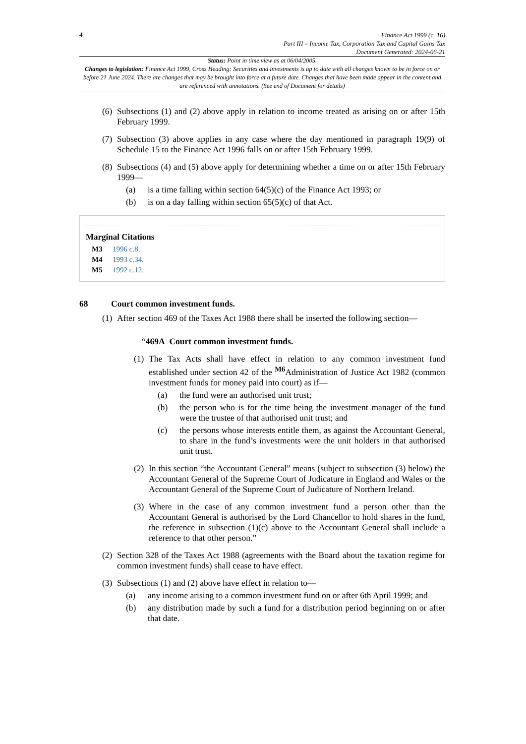4
Finance Act 1999 (c. 16)
Part III – Income Tax, Corporation Tax and Capital Gains Tax
Document Generated: 2024-06-21
Status: Point in time view as at 06/04/2005.
Changes to legislation: Finance Act 1999, Cross Heading: Securities and investments is up to date with all changes known to be in force on or before 21 June 2024. There are changes that may be brought into force at a future date. Changes that have been made appear in the content and are referenced with annotations. (See end of Document for details)
(6) Subsections (1) and (2) above apply in relation to income treated as arising on or after 15th February 1999.
(7) Subsection (3) above applies in any case where the day mentioned in paragraph 19(9) of Schedule 15 to the Finance Act 1996 falls on or after 15th February 1999.
(8) Subsections (4) and (5) above apply for determining whether a time on or after 15th February 1999—
(a) is a time falling within section 64(5)(c) of the Finance Act 1993; or
(b) is on a day falling within section 65(5)(c) of that Act.
Marginal Citations
M3 1996 c.8.
M4 1993 c.34.
M5 1992 c.12.
68 Court common investment funds.
(1) After section 469 of the Taxes Act 1988 there shall be inserted the following section—
“469A Court common investment funds.
(1) The Tax Acts shall have effect in relation to any common investment fund established under section 42 of the <sup>M6</sup>Administration of Justice Act 1982 (common investment funds for money paid into court) as if—
(a) the fund were an authorised unit trust;
(b) the person who is for the time being the investment manager of the fund were the trustee of that authorised unit trust; and
(c) the persons whose interests entitle them, as against the Accountant General, to share in the fund’s investments were the unit holders in that authorised unit trust.
(2) In this section “the Accountant General” means (subject to subsection (3) below) the Accountant General of the Supreme Court of Judicature in England and Wales or the Accountant General of the Supreme Court of Judicature of Northern Ireland.
(3) Where in the case of any common investment fund a person other than the Accountant General is authorised by the Lord Chancellor to hold shares in the fund, the reference in subsection (1)(c) above to the Accountant General shall include a reference to that other person.”
(2) Section 328 of the Taxes Act 1988 (agreements with the Board about the taxation regime for common investment funds) shall cease to have effect.
(3) Subsections (1) and (2) above have effect in relation to—
(a) any income arising to a common investment fund on or after 6th April 1999; and
(b) any distribution made by such a fund for a distribution period beginning on or after that date.